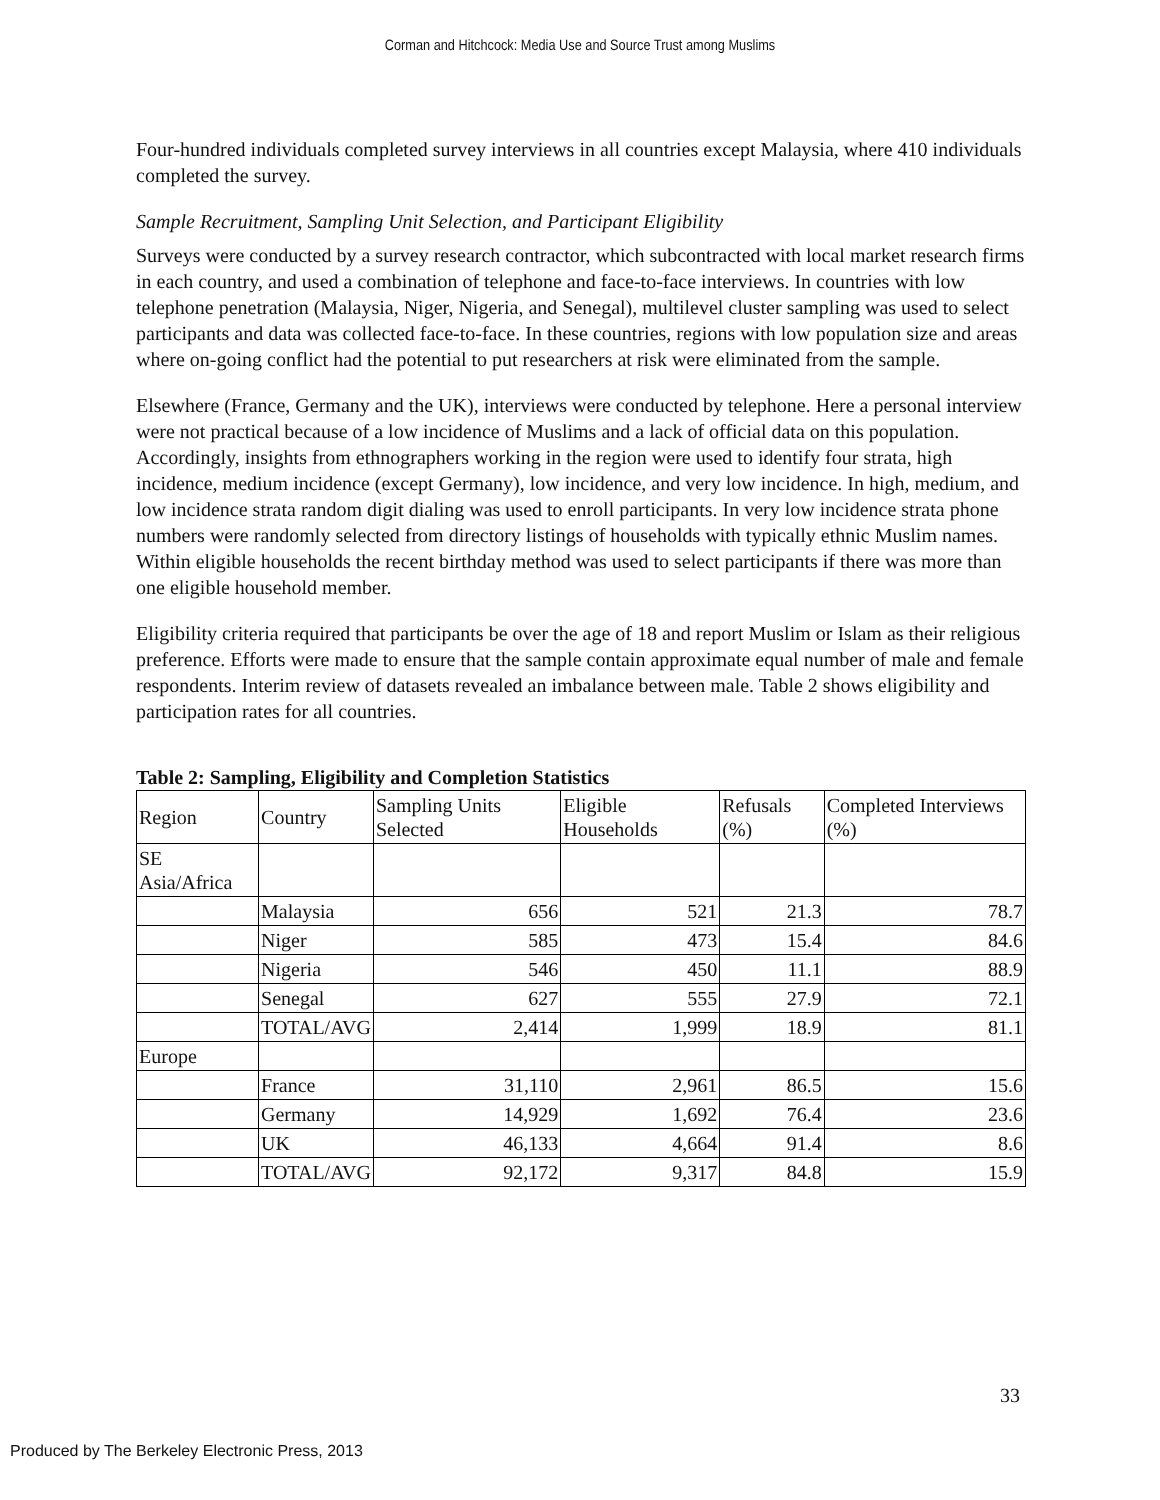Corman and Hitchcock: Media Use and Source Trust among Muslims
Four-hundred individuals completed survey interviews in all countries except Malaysia, where 410 individuals completed the survey.
Sample Recruitment, Sampling Unit Selection, and Participant Eligibility
Surveys were conducted by a survey research contractor, which subcontracted with local market research firms in each country, and used a combination of telephone and face-to-face interviews. In countries with low telephone penetration (Malaysia, Niger, Nigeria, and Senegal), multilevel cluster sampling was used to select participants and data was collected face-to-face. In these countries, regions with low population size and areas where on-going conflict had the potential to put researchers at risk were eliminated from the sample.
Elsewhere (France, Germany and the UK), interviews were conducted by telephone. Here a personal interview were not practical because of a low incidence of Muslims and a lack of official data on this population. Accordingly, insights from ethnographers working in the region were used to identify four strata, high incidence, medium incidence (except Germany), low incidence, and very low incidence. In high, medium, and low incidence strata random digit dialing was used to enroll participants. In very low incidence strata phone numbers were randomly selected from directory listings of households with typically ethnic Muslim names. Within eligible households the recent birthday method was used to select participants if there was more than one eligible household member.
Eligibility criteria required that participants be over the age of 18 and report Muslim or Islam as their religious preference. Efforts were made to ensure that the sample contain approximate equal number of male and female respondents. Interim review of datasets revealed an imbalance between male. Table 2 shows eligibility and participation rates for all countries.
Table 2: Sampling, Eligibility and Completion Statistics
| Region | Country | Sampling Units Selected | Eligible Households | Refusals (%) | Completed Interviews (%) |
| SE Asia/Africa | | | | | |
| | Malaysia | 656 | 521 | 21.3 | 78.7 |
| | Niger | 585 | 473 | 15.4 | 84.6 |
| | Nigeria | 546 | 450 | 11.1 | 88.9 |
| | Senegal | 627 | 555 | 27.9 | 72.1 |
| | TOTAL/AVG | 2,414 | 1,999 | 18.9 | 81.1 |
| Europe | | | | | |
| | France | 31,110 | 2,961 | 86.5 | 15.6 |
| | Germany | 14,929 | 1,692 | 76.4 | 23.6 |
| | UK | 46,133 | 4,664 | 91.4 | 8.6 |
| | TOTAL/AVG | 92,172 | 9,317 | 84.8 | 15.9 |
33
Produced by The Berkeley Electronic Press, 2013